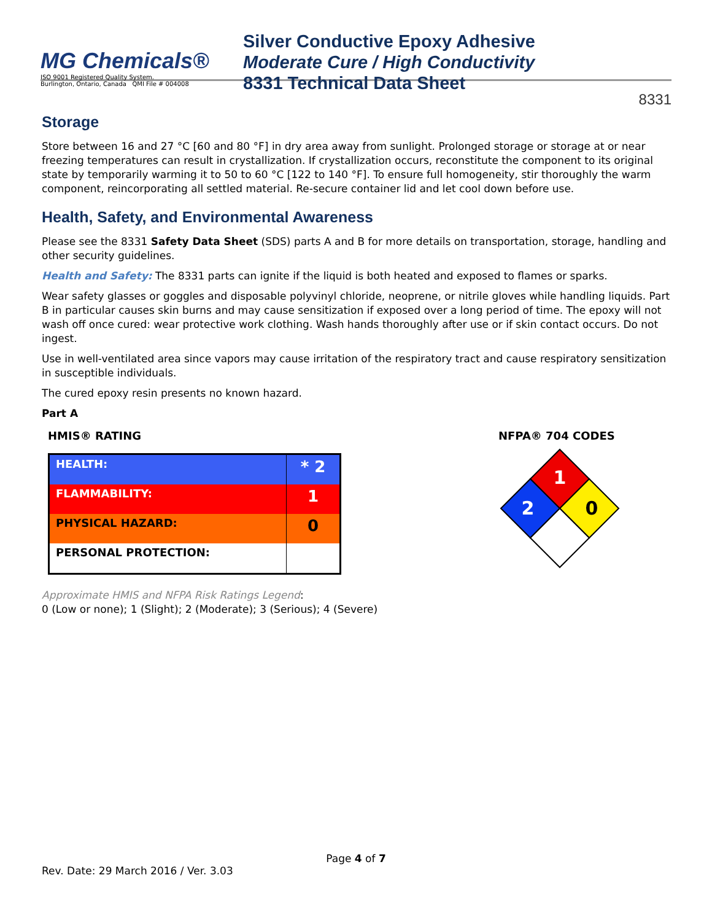MG Chemicals®
ISO 9001 Registered Quality System.
Burlington, Ontario, Canada QMI File # 004008
Silver Conductive Epoxy Adhesive
Moderate Cure / High Conductivity
8331 Technical Data Sheet
8331
Storage
Store between 16 and 27 °C [60 and 80 °F] in dry area away from sunlight. Prolonged storage or storage at or near freezing temperatures can result in crystallization. If crystallization occurs, reconstitute the component to its original state by temporarily warming it to 50 to 60 °C [122 to 140 °F]. To ensure full homogeneity, stir thoroughly the warm component, reincorporating all settled material. Re-secure container lid and let cool down before use.
Health, Safety, and Environmental Awareness
Please see the 8331 Safety Data Sheet (SDS) parts A and B for more details on transportation, storage, handling and other security guidelines.
Health and Safety: The 8331 parts can ignite if the liquid is both heated and exposed to flames or sparks.
Wear safety glasses or goggles and disposable polyvinyl chloride, neoprene, or nitrile gloves while handling liquids. Part B in particular causes skin burns and may cause sensitization if exposed over a long period of time. The epoxy will not wash off once cured: wear protective work clothing. Wash hands thoroughly after use or if skin contact occurs. Do not ingest.
Use in well-ventilated area since vapors may cause irritation of the respiratory tract and cause respiratory sensitization in susceptible individuals.
The cured epoxy resin presents no known hazard.
Part A
HMIS® RATING
| HEALTH: | * 2 |
| FLAMMABILITY: | 1 |
| PHYSICAL HAZARD: | 0 |
| PERSONAL PROTECTION: | |
NFPA® 704 CODES
1
2
0
Approximate HMIS and NFPA Risk Ratings Legend:
0 (Low or none); 1 (Slight); 2 (Moderate); 3 (Serious); 4 (Severe)
Page 4 of 7
Rev. Date: 29 March 2016 / Ver. 3.03